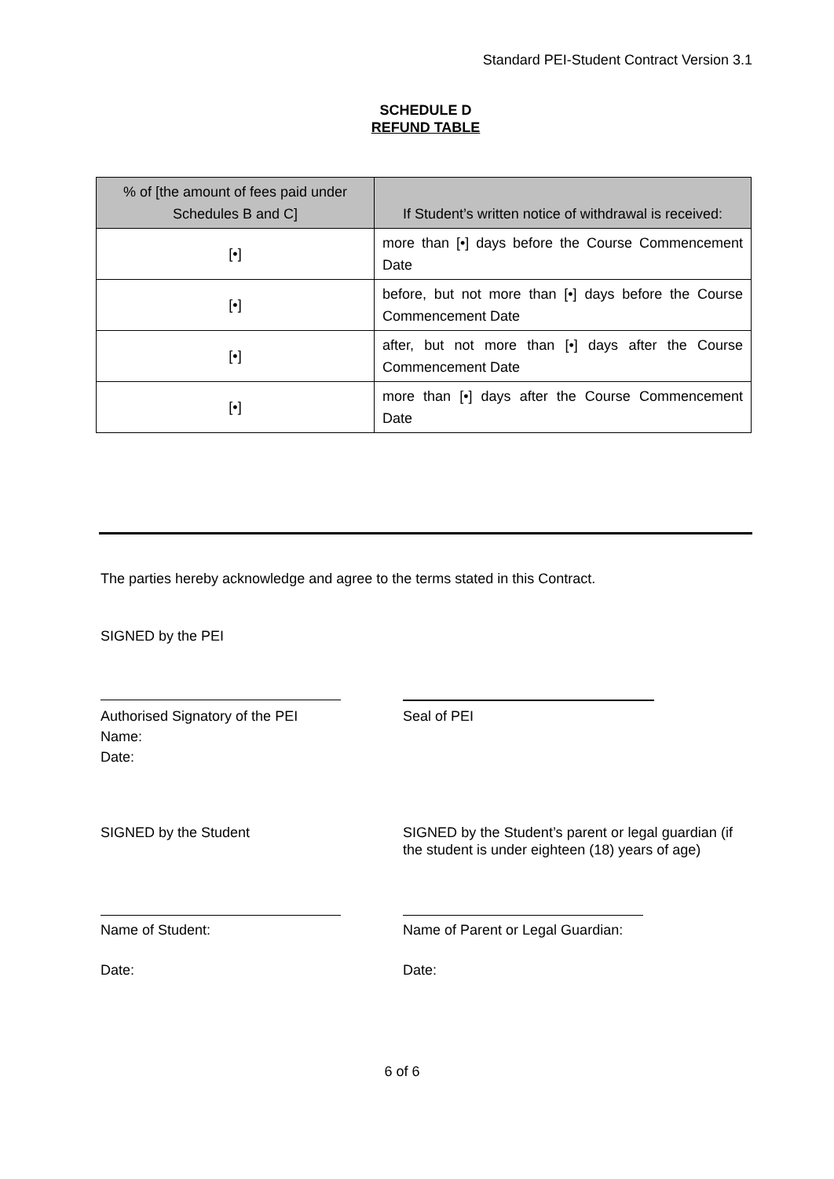Standard PEI-Student Contract Version 3.1
SCHEDULE D
REFUND TABLE
| % of [the amount of fees paid under Schedules B and C] | If Student’s written notice of withdrawal is received: |
| --- | --- |
| [•] | more than [•] days before the Course Commencement Date |
| [•] | before, but not more than [•] days before the Course Commencement Date |
| [•] | after, but not more than [•] days after the Course Commencement Date |
| [•] | more than [•] days after the Course Commencement Date |
The parties hereby acknowledge and agree to the terms stated in this Contract.
SIGNED by the PEI
Authorised Signatory of the PEI
Name:
Date:
Seal of PEI
SIGNED by the Student SIGNED by the Student’s parent or legal guardian (if the student is under eighteen (18) years of age)
Name of Student: Name of Parent or Legal Guardian:
Date: Date:
6 of 6